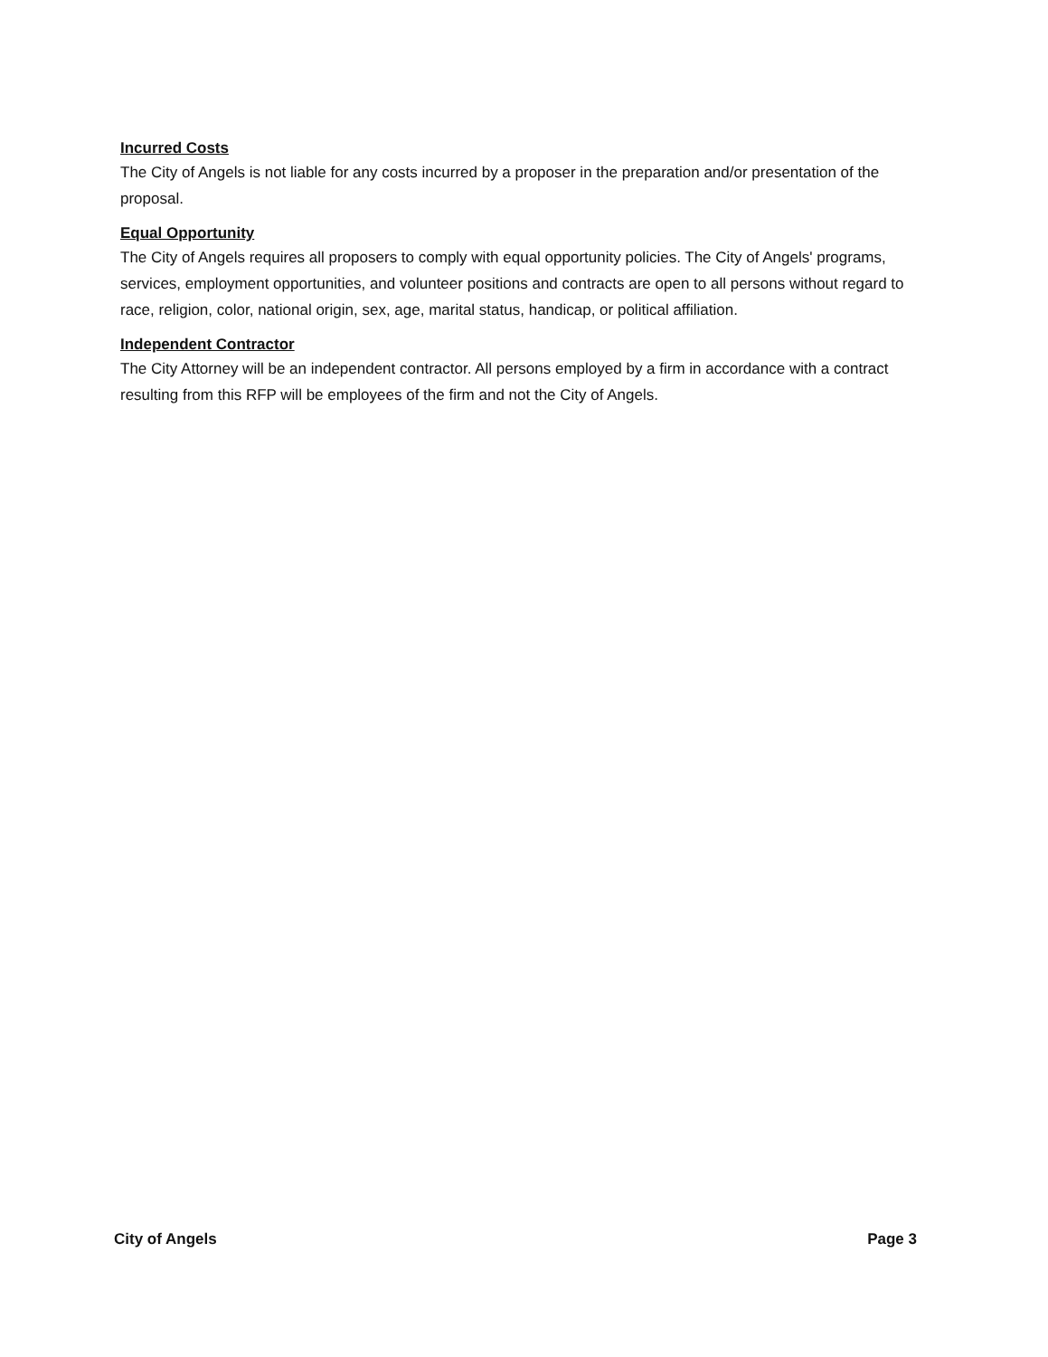Incurred Costs
The City of Angels is not liable for any costs incurred by a proposer in the preparation and/or presentation of the proposal.
Equal Opportunity
The City of Angels requires all proposers to comply with equal opportunity policies. The City of Angels' programs, services, employment opportunities, and volunteer positions and contracts are open to all persons without regard to race, religion, color, national origin, sex, age, marital status, handicap, or political affiliation.
Independent Contractor
The City Attorney will be an independent contractor. All persons employed by a firm in accordance with a contract resulting from this RFP will be employees of the firm and not the City of Angels.
City of Angels Page 3